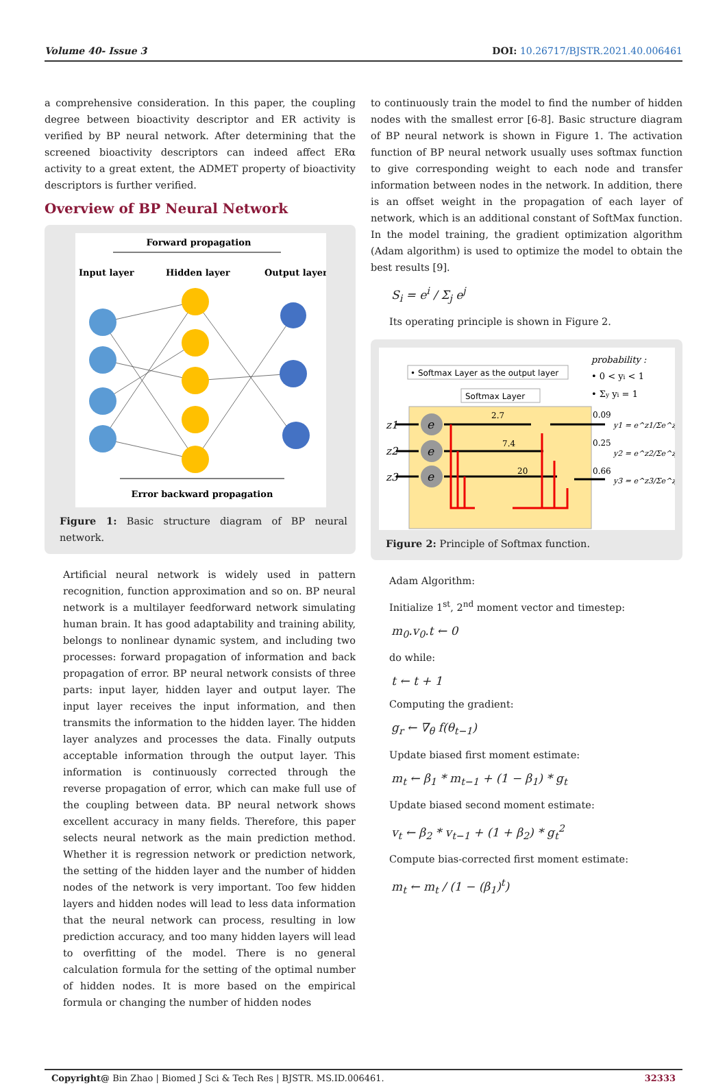Volume 40- Issue 3 DOI: 10.26717/BJSTR.2021.40.006461
a comprehensive consideration. In this paper, the coupling degree between bioactivity descriptor and ER activity is verified by BP neural network. After determining that the screened bioactivity descriptors can indeed affect ERα activity to a great extent, the ADMET property of bioactivity descriptors is further verified.
Overview of BP Neural Network
Forward propagation
Input layer
Hidden layer
Output layer
Error backward propagation
Figure 1: Basic structure diagram of BP neural network.
Artificial neural network is widely used in pattern recognition, function approximation and so on. BP neural network is a multilayer feedforward network simulating human brain. It has good adaptability and training ability, belongs to nonlinear dynamic system, and including two processes: forward propagation of information and back propagation of error. BP neural network consists of three parts: input layer, hidden layer and output layer. The input layer receives the input information, and then transmits the information to the hidden layer. The hidden layer analyzes and processes the data. Finally outputs acceptable information through the output layer. This information is continuously corrected through the reverse propagation of error, which can make full use of the coupling between data. BP neural network shows excellent accuracy in many fields. Therefore, this paper selects neural network as the main prediction method. Whether it is regression network or prediction network, the setting of the hidden layer and the number of hidden nodes of the network is very important. Too few hidden layers and hidden nodes will lead to less data information that the neural network can process, resulting in low prediction accuracy, and too many hidden layers will lead to overfitting of the model. There is no general calculation formula for the setting of the optimal number of hidden nodes. It is more based on the empirical formula or changing the number of hidden nodes
to continuously train the model to find the number of hidden nodes with the smallest error [6-8]. Basic structure diagram of BP neural network is shown in Figure 1. The activation function of BP neural network usually uses softmax function to give corresponding weight to each node and transfer information between nodes in the network. In addition, there is an offset weight in the propagation of each layer of network, which is an additional constant of SoftMax function. In the model training, the gradient optimization algorithm (Adam algorithm) is used to optimize the model to obtain the best results [9].
S<sub>i</sub> = e<sup>i</sup> / Σ<sub>j</sub> e<sup>j</sup>
Its operating principle is shown in Figure 2.
• Softmax Layer as the output layer
Softmax Layer
probability :
• 0 < yi < 1
• Σy yi = 1
z1
z2
z3
e
e
e
2.7
7.4
20
0.09
0.25
0.66
y1 = e^z1/Σe^zj
y2 = e^z2/Σe^zj
y3 = e^z3/Σe^zj
Figure 2: Principle of Softmax function.
Adam Algorithm:
Initialize 1<sup>st</sup>, 2<sup>nd</sup> moment vector and timestep:
m<sub>0</sub>.v<sub>0</sub>.t ← 0
do while:
t ← t + 1
Computing the gradient:
g<sub>r</sub> ← ∇<sub>θ</sub> f(θ<sub>t−1</sub>)
Update biased first moment estimate:
m<sub>t</sub> ← β<sub>1</sub> * m<sub>t−1</sub> + (1 − β<sub>1</sub>) * g<sub>t</sub>
Update biased second moment estimate:
v<sub>t</sub> ← β<sub>2</sub> * v<sub>t−1</sub> + (1 + β<sub>2</sub>) * g<sub>t</sub><sup>2</sup>
Compute bias-corrected first moment estimate:
m<sub>t</sub> ← m<sub>t</sub> / (1 − (β<sub>1</sub>)<sup>t</sup>)
Copyright@ Bin Zhao | Biomed J Sci & Tech Res | BJSTR. MS.ID.006461. 32333